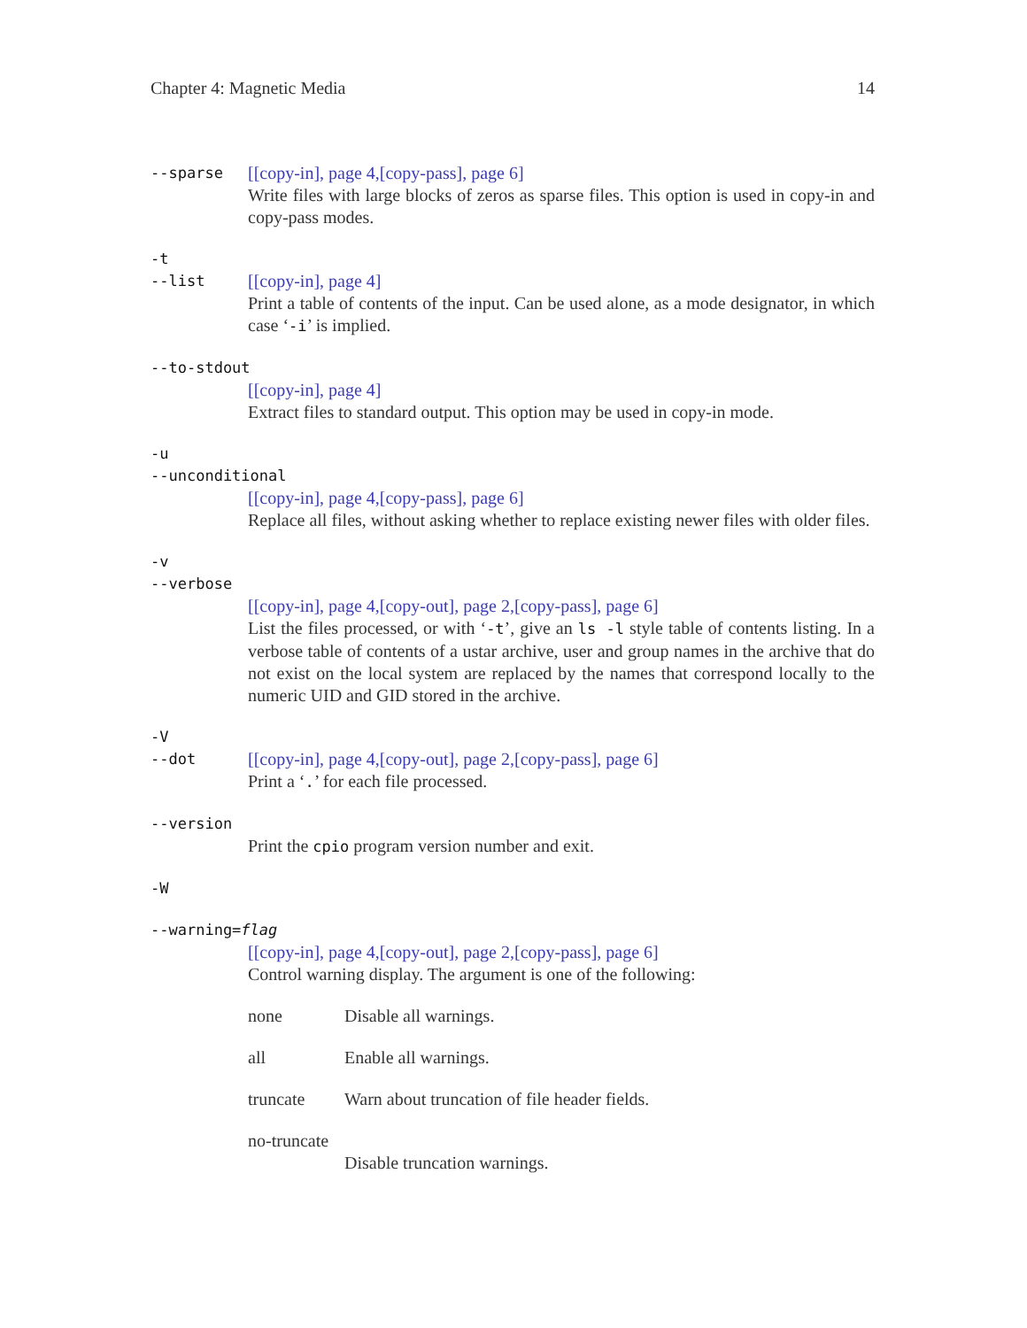Chapter 4: Magnetic Media 14
--sparse
[[copy-in], page 4,[copy-pass], page 6]
Write files with large blocks of zeros as sparse files. This option is used in copy-in and copy-pass modes.
-t
--list
[[copy-in], page 4]
Print a table of contents of the input. Can be used alone, as a mode designator, in which case ‘-i’ is implied.
--to-stdout
[[copy-in], page 4]
Extract files to standard output. This option may be used in copy-in mode.
-u
--unconditional
[[copy-in], page 4,[copy-pass], page 6]
Replace all files, without asking whether to replace existing newer files with older files.
-v
--verbose
[[copy-in], page 4,[copy-out], page 2,[copy-pass], page 6]
List the files processed, or with ‘-t’, give an ls -l style table of contents listing. In a verbose table of contents of a ustar archive, user and group names in the archive that do not exist on the local system are replaced by the names that correspond locally to the numeric UID and GID stored in the archive.
-V
--dot
[[copy-in], page 4,[copy-out], page 2,[copy-pass], page 6]
Print a ‘.’ for each file processed.
--version
Print the cpio program version number and exit.
-W
--warning=flag
[[copy-in], page 4,[copy-out], page 2,[copy-pass], page 6]
Control warning display. The argument is one of the following:
none Disable all warnings.
all Enable all warnings.
truncate Warn about truncation of file header fields.
no-truncate
Disable truncation warnings.